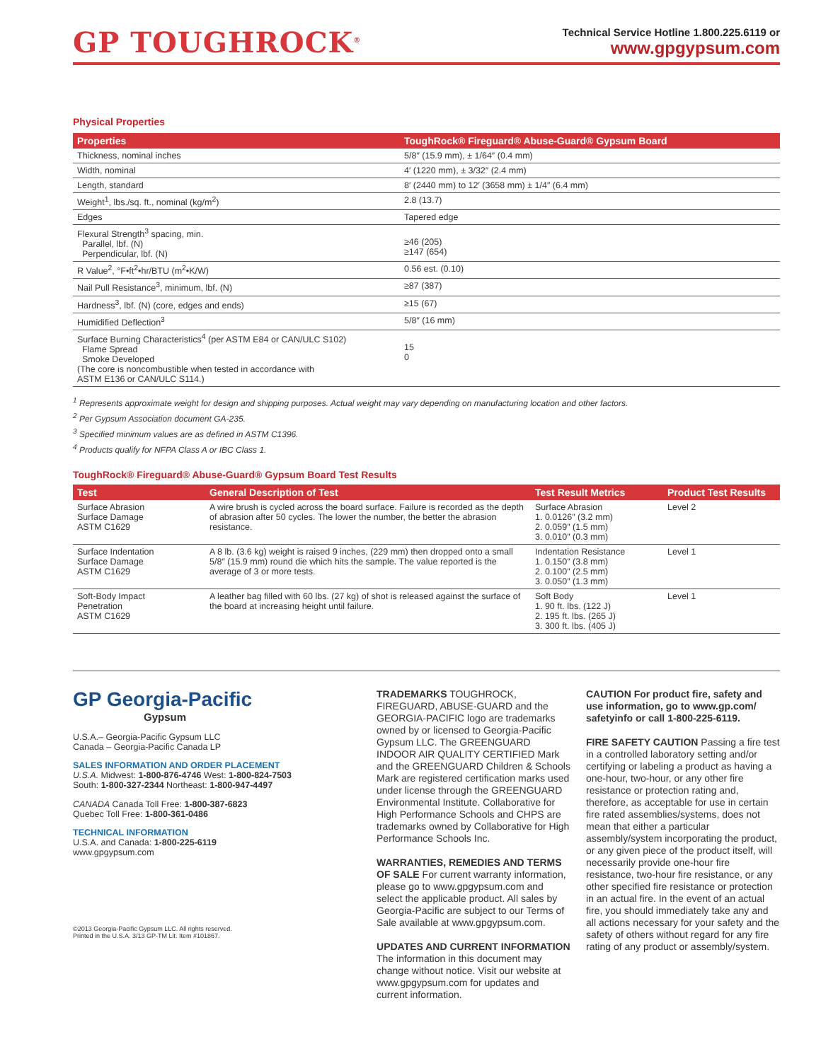GP TOUGHROCK<sup>®</sup>
Technical Service Hotline 1.800.225.6119 or
www.gpgypsum.com
Physical Properties
| Properties | ToughRock® Fireguard® Abuse-Guard® Gypsum Board |
| --- | --- |
| Thickness, nominal inches | 5/8″ (15.9 mm), ± 1/64″ (0.4 mm) |
| Width, nominal | 4′ (1220 mm), ± 3/32″ (2.4 mm) |
| Length, standard | 8′ (2440 mm) to 12′ (3658 mm) ± 1/4″ (6.4 mm) |
| Weight<sup>1</sup>, lbs./sq. ft., nominal (kg/m<sup>2</sup>) | 2.8 (13.7) |
| Edges | Tapered edge |
| Flexural Strength<sup>3</sup> spacing, min. Parallel, lbf. (N) Perpendicular, lbf. (N) | ≥46 (205) ≥147 (654) |
| R Value<sup>2</sup>, °F•ft<sup>2</sup>•hr/BTU (m<sup>2</sup>•K/W) | 0.56 est. (0.10) |
| Nail Pull Resistance<sup>3</sup>, minimum, lbf. (N) | ≥87 (387) |
| Hardness<sup>3</sup>, lbf. (N) (core, edges and ends) | ≥15 (67) |
| Humidified Deflection<sup>3</sup> | 5/8″ (16 mm) |
| Surface Burning Characteristics<sup>4</sup> (per ASTM E84 or CAN/ULC S102) Flame Spread Smoke Developed (The core is noncombustible when tested in accordance with ASTM E136 or CAN/ULC S114.) | 15 0 |
<sup>1</sup> Represents approximate weight for design and shipping purposes. Actual weight may vary depending on manufacturing location and other factors.
<sup>2</sup> Per Gypsum Association document GA-235.
<sup>3</sup> Specified minimum values are as defined in ASTM C1396.
<sup>4</sup> Products qualify for NFPA Class A or IBC Class 1.
ToughRock® Fireguard® Abuse-Guard® Gypsum Board Test Results
| Test | General Description of Test | Test Result Metrics | Product Test Results |
| --- | --- | --- | --- |
| Surface Abrasion Surface Damage ASTM C1629 | A wire brush is cycled across the board surface. Failure is recorded as the depth of abrasion after 50 cycles. The lower the number, the better the abrasion resistance. | Surface Abrasion 1. 0.0126″ (3.2 mm) 2. 0.059″ (1.5 mm) 3. 0.010″ (0.3 mm) | Level 2 |
| Surface Indentation Surface Damage ASTM C1629 | A 8 lb. (3.6 kg) weight is raised 9 inches, (229 mm) then dropped onto a small 5/8″ (15.9 mm) round die which hits the sample. The value reported is the average of 3 or more tests. | Indentation Resistance 1. 0.150″ (3.8 mm) 2. 0.100″ (2.5 mm) 3. 0.050″ (1.3 mm) | Level 1 |
| Soft-Body Impact Penetration ASTM C1629 | A leather bag filled with 60 lbs. (27 kg) of shot is released against the surface of the board at increasing height until failure. | Soft Body 1. 90 ft. lbs. (122 J) 2. 195 ft. lbs. (265 J) 3. 300 ft. lbs. (405 J) | Level 1 |
GP Georgia-Pacific
Gypsum
U.S.A.– Georgia-Pacific Gypsum LLC
Canada – Georgia-Pacific Canada LP
SALES INFORMATION AND ORDER PLACEMENT
U.S.A. Midwest: 1-800-876-4746 West: 1-800-824-7503
South: 1-800-327-2344 Northeast: 1-800-947-4497
CANADA Canada Toll Free: 1-800-387-6823
Quebec Toll Free: 1-800-361-0486
TECHNICAL INFORMATION
U.S.A. and Canada: 1-800-225-6119
www.gpgypsum.com
©2013 Georgia-Pacific Gypsum LLC. All rights reserved.
Printed in the U.S.A. 3/13 GP-TM Lit. Item #101867.
TRADEMARKS TOUGHROCK, FIREGUARD, ABUSE-GUARD and the GEORGIA-PACIFIC logo are trademarks owned by or licensed to Georgia-Pacific Gypsum LLC. The GREENGUARD INDOOR AIR QUALITY CERTIFIED Mark and the GREENGUARD Children & Schools Mark are registered certification marks used under license through the GREENGUARD Environmental Institute. Collaborative for High Performance Schools and CHPS are trademarks owned by Collaborative for High Performance Schools Inc.
WARRANTIES, REMEDIES AND TERMS OF SALE For current warranty information, please go to www.gpgypsum.com and select the applicable product. All sales by Georgia-Pacific are subject to our Terms of Sale available at www.gpgypsum.com.
UPDATES AND CURRENT INFORMATION The information in this document may change without notice. Visit our website at www.gpgypsum.com for updates and current information.
CAUTION For product fire, safety and use information, go to www.gp.com/ safetyinfo or call 1-800-225-6119.
FIRE SAFETY CAUTION Passing a fire test in a controlled laboratory setting and/or certifying or labeling a product as having a one-hour, two-hour, or any other fire resistance or protection rating and, therefore, as acceptable for use in certain fire rated assemblies/systems, does not mean that either a particular assembly/system incorporating the product, or any given piece of the product itself, will necessarily provide one-hour fire resistance, two-hour fire resistance, or any other specified fire resistance or protection in an actual fire. In the event of an actual fire, you should immediately take any and all actions necessary for your safety and the safety of others without regard for any fire rating of any product or assembly/system.